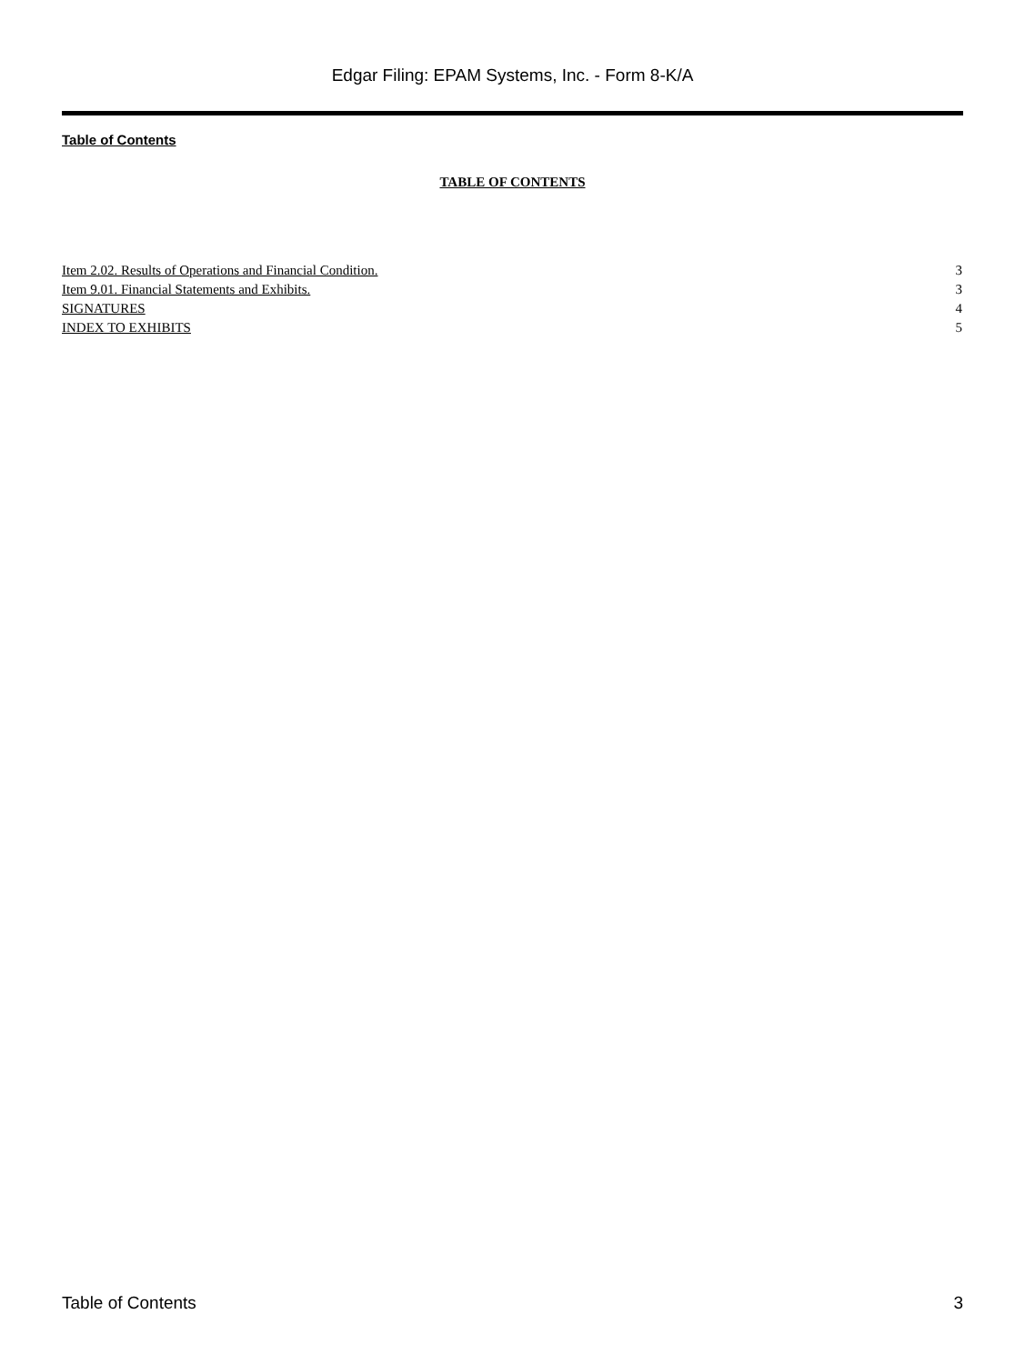Edgar Filing: EPAM Systems, Inc. - Form 8-K/A
Table of Contents
TABLE OF CONTENTS
| Item 2.02. Results of Operations and Financial Condition. | 3 |
| Item 9.01. Financial Statements and Exhibits. | 3 |
| SIGNATURES | 4 |
| INDEX TO EXHIBITS | 5 |
Table of Contents 3